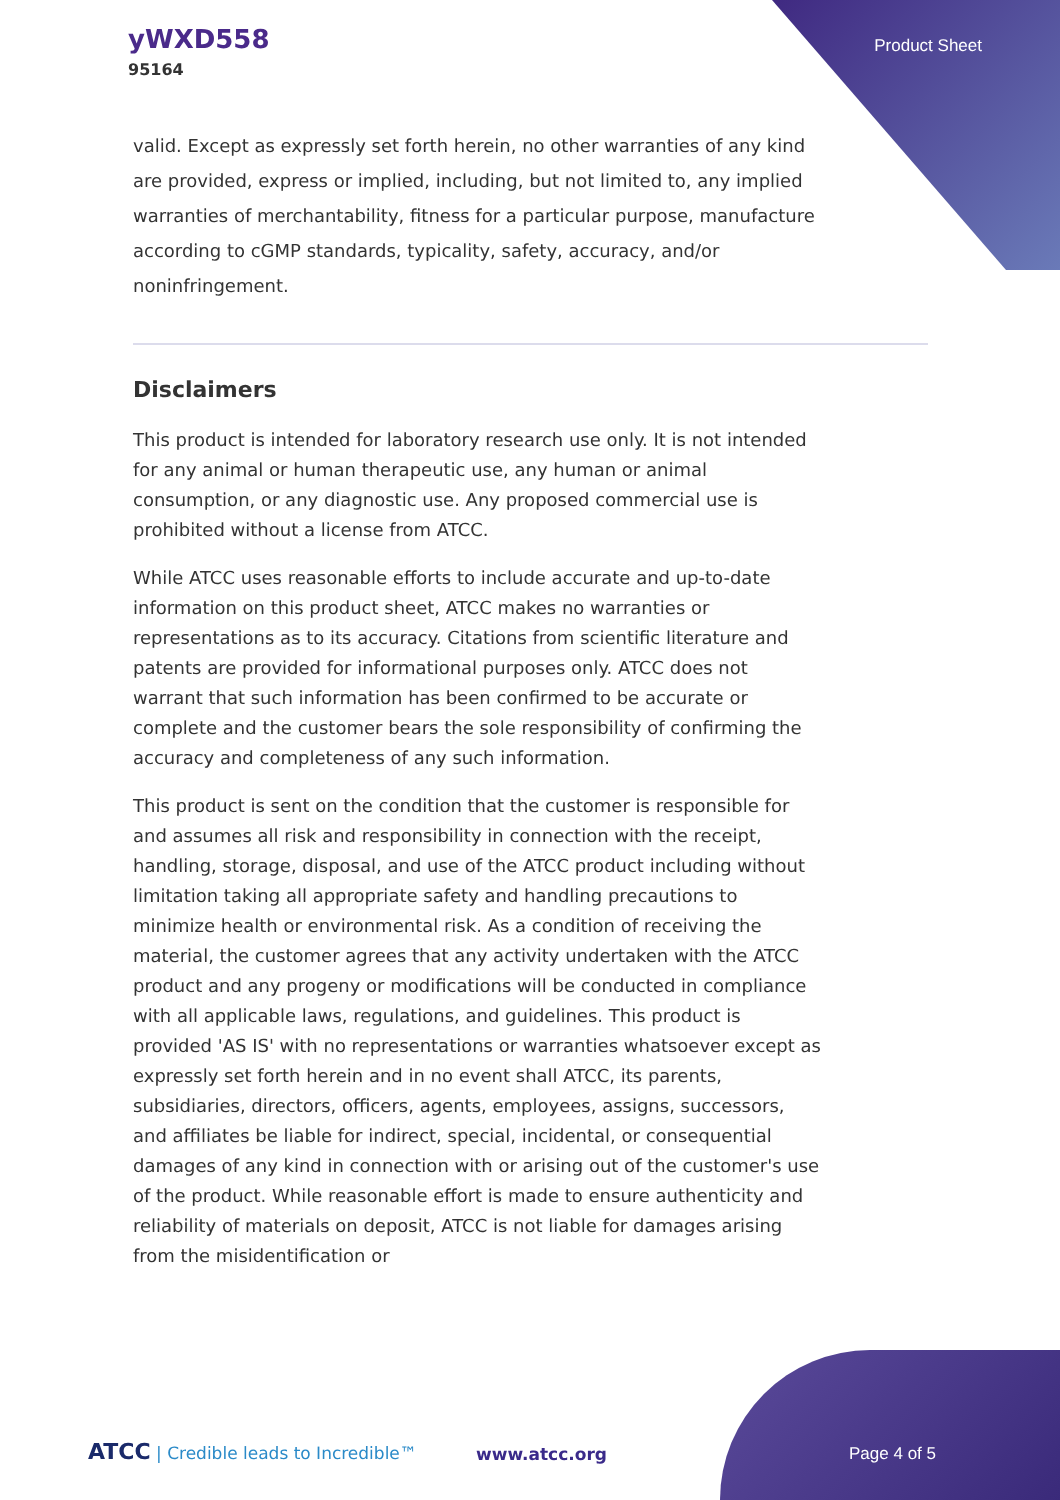yWXD558
95164
Product Sheet
valid. Except as expressly set forth herein, no other warranties of any kind are provided, express or implied, including, but not limited to, any implied warranties of merchantability, fitness for a particular purpose, manufacture according to cGMP standards, typicality, safety, accuracy, and/or noninfringement.
Disclaimers
This product is intended for laboratory research use only. It is not intended for any animal or human therapeutic use, any human or animal consumption, or any diagnostic use. Any proposed commercial use is prohibited without a license from ATCC.
While ATCC uses reasonable efforts to include accurate and up-to-date information on this product sheet, ATCC makes no warranties or representations as to its accuracy. Citations from scientific literature and patents are provided for informational purposes only. ATCC does not warrant that such information has been confirmed to be accurate or complete and the customer bears the sole responsibility of confirming the accuracy and completeness of any such information.
This product is sent on the condition that the customer is responsible for and assumes all risk and responsibility in connection with the receipt, handling, storage, disposal, and use of the ATCC product including without limitation taking all appropriate safety and handling precautions to minimize health or environmental risk. As a condition of receiving the material, the customer agrees that any activity undertaken with the ATCC product and any progeny or modifications will be conducted in compliance with all applicable laws, regulations, and guidelines. This product is provided 'AS IS' with no representations or warranties whatsoever except as expressly set forth herein and in no event shall ATCC, its parents, subsidiaries, directors, officers, agents, employees, assigns, successors, and affiliates be liable for indirect, special, incidental, or consequential damages of any kind in connection with or arising out of the customer's use of the product. While reasonable effort is made to ensure authenticity and reliability of materials on deposit, ATCC is not liable for damages arising from the misidentification or
ATCC | Credible leads to Incredible™
www.atcc.org Page 4 of 5